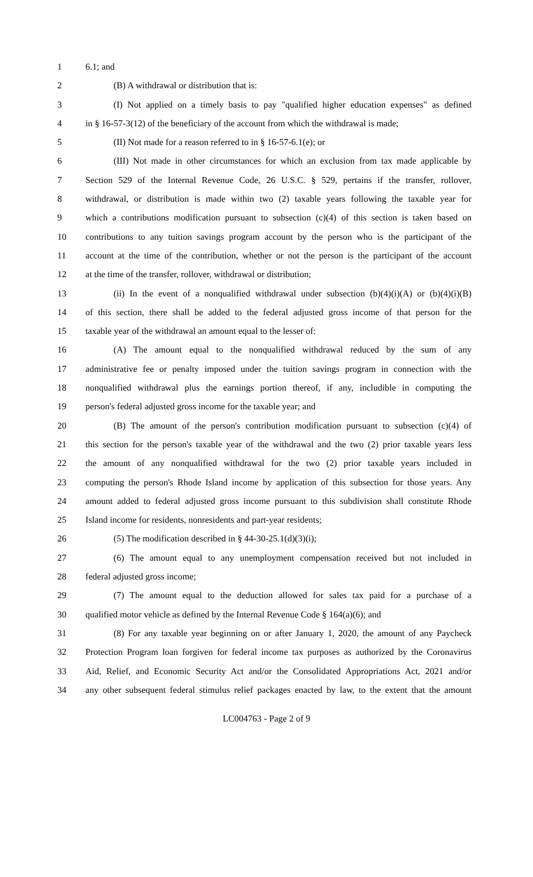1 6.1; and
2 (B) A withdrawal or distribution that is:
3 (I) Not applied on a timely basis to pay "qualified higher education expenses" as defined
4 in § 16-57-3(12) of the beneficiary of the account from which the withdrawal is made;
5 (II) Not made for a reason referred to in § 16-57-6.1(e); or
6 (III) Not made in other circumstances for which an exclusion from tax made applicable by
7 Section 529 of the Internal Revenue Code, 26 U.S.C. § 529, pertains if the transfer, rollover,
8 withdrawal, or distribution is made within two (2) taxable years following the taxable year for
9 which a contributions modification pursuant to subsection (c)(4) of this section is taken based on
10 contributions to any tuition savings program account by the person who is the participant of the
11 account at the time of the contribution, whether or not the person is the participant of the account
12 at the time of the transfer, rollover, withdrawal or distribution;
13 (ii) In the event of a nonqualified withdrawal under subsection (b)(4)(i)(A) or (b)(4)(i)(B)
14 of this section, there shall be added to the federal adjusted gross income of that person for the
15 taxable year of the withdrawal an amount equal to the lesser of:
16 (A) The amount equal to the nonqualified withdrawal reduced by the sum of any
17 administrative fee or penalty imposed under the tuition savings program in connection with the
18 nonqualified withdrawal plus the earnings portion thereof, if any, includible in computing the
19 person's federal adjusted gross income for the taxable year; and
20 (B) The amount of the person's contribution modification pursuant to subsection (c)(4) of
21 this section for the person's taxable year of the withdrawal and the two (2) prior taxable years less
22 the amount of any nonqualified withdrawal for the two (2) prior taxable years included in
23 computing the person's Rhode Island income by application of this subsection for those years. Any
24 amount added to federal adjusted gross income pursuant to this subdivision shall constitute Rhode
25 Island income for residents, nonresidents and part-year residents;
26 (5) The modification described in § 44-30-25.1(d)(3)(i);
27 (6) The amount equal to any unemployment compensation received but not included in
28 federal adjusted gross income;
29 (7) The amount equal to the deduction allowed for sales tax paid for a purchase of a
30 qualified motor vehicle as defined by the Internal Revenue Code § 164(a)(6); and
31 (8) For any taxable year beginning on or after January 1, 2020, the amount of any Paycheck
32 Protection Program loan forgiven for federal income tax purposes as authorized by the Coronavirus
33 Aid, Relief, and Economic Security Act and/or the Consolidated Appropriations Act, 2021 and/or
34 any other subsequent federal stimulus relief packages enacted by law, to the extent that the amount
LC004763 - Page 2 of 9